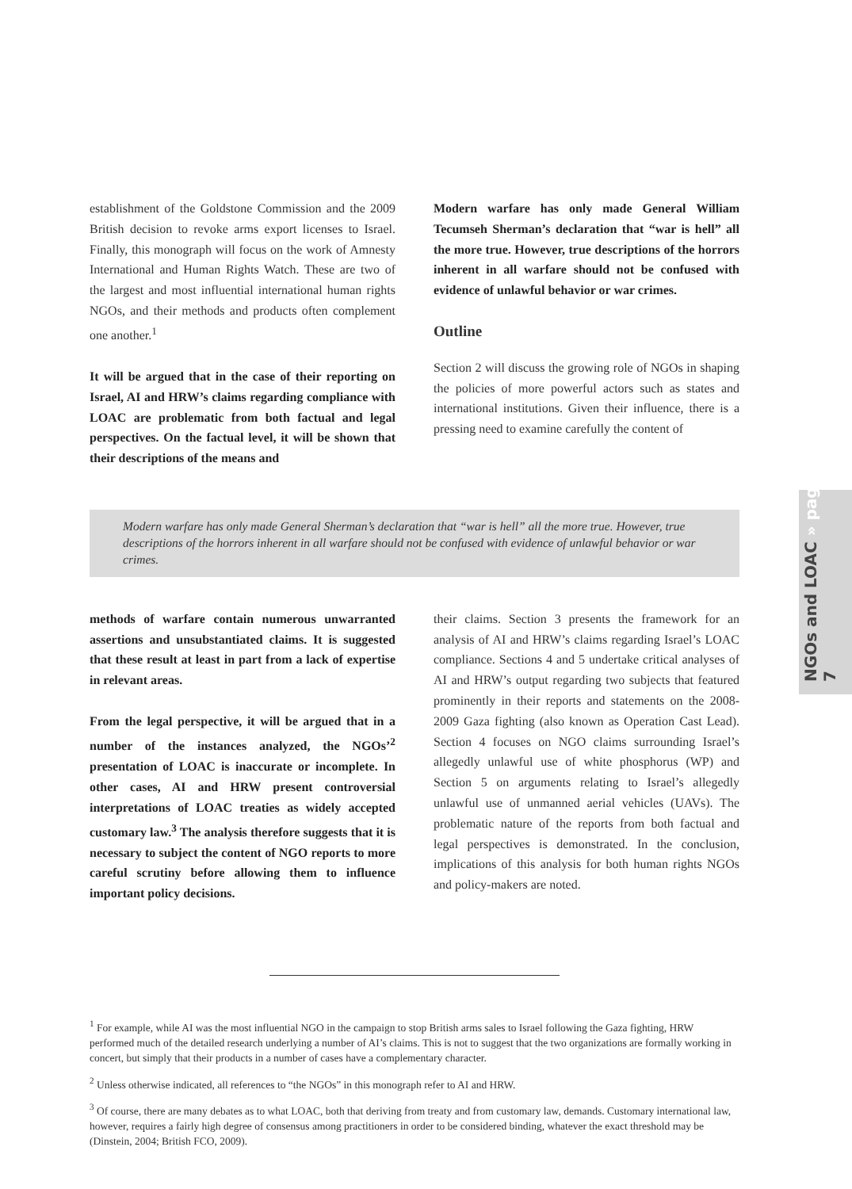NGOs and LOAC » page 7
establishment of the Goldstone Commission and the 2009 British decision to revoke arms export licenses to Israel. Finally, this monograph will focus on the work of Amnesty International and Human Rights Watch. These are two of the largest and most influential international human rights NGOs, and their methods and products often complement one another.<sup>1</sup>
It will be argued that in the case of their reporting on Israel, AI and HRW’s claims regarding compliance with LOAC are problematic from both factual and legal perspectives. On the factual level, it will be shown that their descriptions of the means and
Modern warfare has only made General William Tecumseh Sherman’s declaration that “war is hell” all the more true. However, true descriptions of the horrors inherent in all warfare should not be confused with evidence of unlawful behavior or war crimes.
Outline
Section 2 will discuss the growing role of NGOs in shaping the policies of more powerful actors such as states and international institutions. Given their influence, there is a pressing need to examine carefully the content of
Modern warfare has only made General Sherman’s declaration that “war is hell” all the more true. However, true descriptions of the horrors inherent in all warfare should not be confused with evidence of unlawful behavior or war crimes.
methods of warfare contain numerous unwarranted assertions and unsubstantiated claims. It is suggested that these result at least in part from a lack of expertise in relevant areas.
From the legal perspective, it will be argued that in a number of the instances analyzed, the NGOs’<sup>2</sup> presentation of LOAC is inaccurate or incomplete. In other cases, AI and HRW present controversial interpretations of LOAC treaties as widely accepted customary law.<sup>3</sup> The analysis therefore suggests that it is necessary to subject the content of NGO reports to more careful scrutiny before allowing them to influence important policy decisions.
their claims. Section 3 presents the framework for an analysis of AI and HRW’s claims regarding Israel’s LOAC compliance. Sections 4 and 5 undertake critical analyses of AI and HRW’s output regarding two subjects that featured prominently in their reports and statements on the 2008-2009 Gaza fighting (also known as Operation Cast Lead). Section 4 focuses on NGO claims surrounding Israel’s allegedly unlawful use of white phosphorus (WP) and Section 5 on arguments relating to Israel’s allegedly unlawful use of unmanned aerial vehicles (UAVs). The problematic nature of the reports from both factual and legal perspectives is demonstrated. In the conclusion, implications of this analysis for both human rights NGOs and policy-makers are noted.
<sup>1</sup> For example, while AI was the most influential NGO in the campaign to stop British arms sales to Israel following the Gaza fighting, HRW performed much of the detailed research underlying a number of AI’s claims. This is not to suggest that the two organizations are formally working in concert, but simply that their products in a number of cases have a complementary character.
<sup>2</sup> Unless otherwise indicated, all references to “the NGOs” in this monograph refer to AI and HRW.
<sup>3</sup> Of course, there are many debates as to what LOAC, both that deriving from treaty and from customary law, demands. Customary international law, however, requires a fairly high degree of consensus among practitioners in order to be considered binding, whatever the exact threshold may be (Dinstein, 2004; British FCO, 2009).